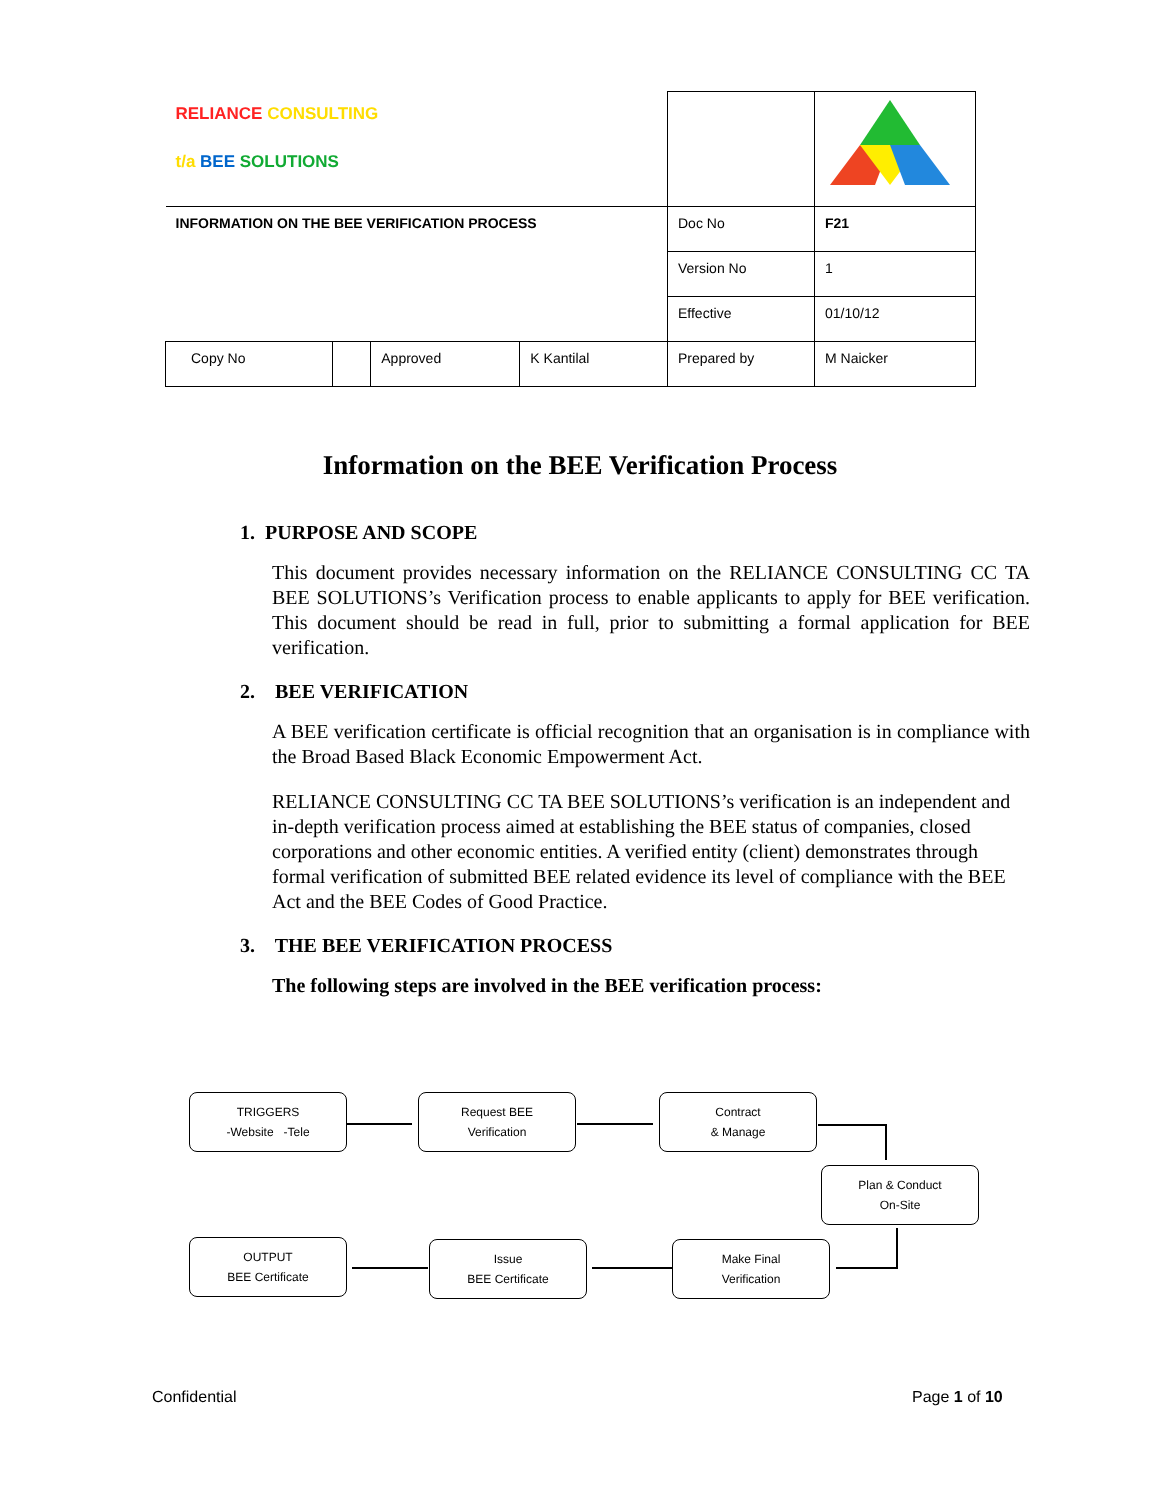| RELIANCE CONSULTING t/a BEE SOLUTIONS | | | | | |
| INFORMATION ON THE BEE VERIFICATION PROCESS | | | | Doc No | F21 |
| | | | | Version No | 1 |
| | | | | Effective | 01/10/12 |
| Copy No | | Approved | K Kantilal | Prepared by | M Naicker |
Information on the BEE Verification Process
1. PURPOSE AND SCOPE
This document provides necessary information on the RELIANCE CONSULTING CC TA BEE SOLUTIONS’s Verification process to enable applicants to apply for BEE verification. This document should be read in full, prior to submitting a formal application for BEE verification.
2. BEE VERIFICATION
A BEE verification certificate is official recognition that an organisation is in compliance with the Broad Based Black Economic Empowerment Act.
RELIANCE CONSULTING CC TA BEE SOLUTIONS’s verification is an independent and in-depth verification process aimed at establishing the BEE status of companies, closed corporations and other economic entities. A verified entity (client) demonstrates through formal verification of submitted BEE related evidence its level of compliance with the BEE Act and the BEE Codes of Good Practice.
3. THE BEE VERIFICATION PROCESS
The following steps are involved in the BEE verification process:
TRIGGERS
-Website -Tele
Request BEE
Verification
Contract
& Manage
Plan & Conduct
On-Site
OUTPUT
BEE Certificate
Issue
BEE Certificate
Make Final
Verification
Confidential Page 1 of 10